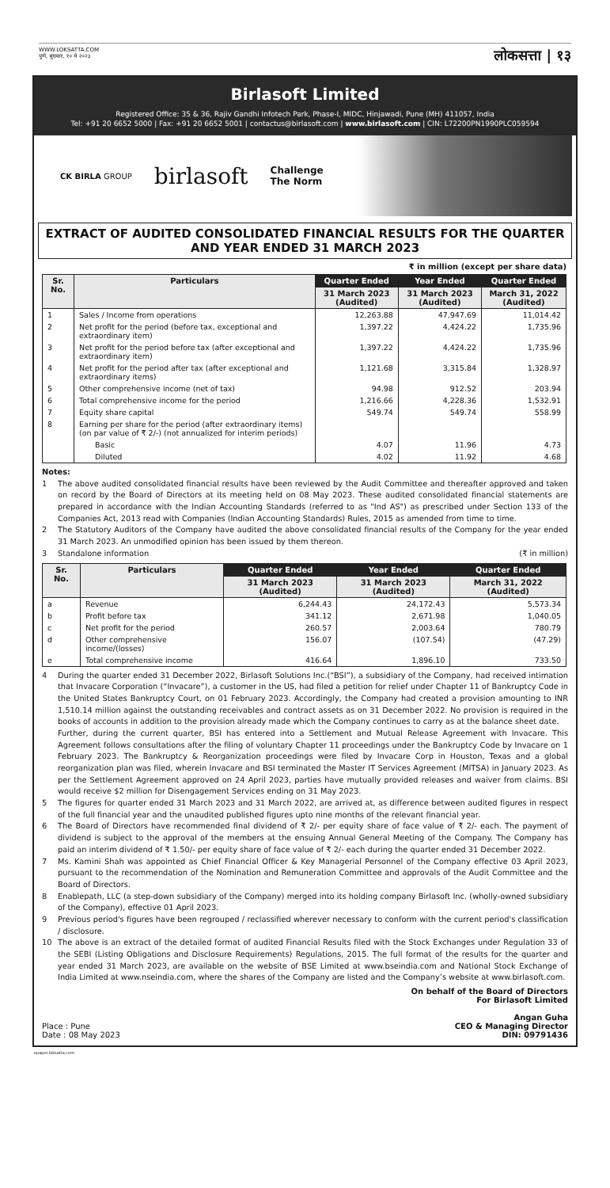WWW.LOKSATTA.COM
पुणे, बुधवार, १० मे २०२३
लोकसत्ता | १३
Birlasoft Limited
Registered Office: 35 & 36, Rajiv Gandhi Infotech Park, Phase-I, MIDC, Hinjawadi, Pune (MH) 411057, India
Tel: +91 20 6652 5000 | Fax: +91 20 6652 5001 | contactus@birlasoft.com | www.birlasoft.com | CIN: L72200PN1990PLC059594
CK BIRLA GROUP
birlasoft
Challenge
The Norm
EXTRACT OF AUDITED CONSOLIDATED FINANCIAL RESULTS FOR THE QUARTER AND YEAR ENDED 31 MARCH 2023
₹ in million (except per share data)
| Sr. No. | Particulars | Quarter Ended | Year Ended | Quarter Ended |
| --- | --- | --- | --- | --- |
| | | 31 March 2023 (Audited) | 31 March 2023 (Audited) | March 31, 2022 (Audited) |
| 1 | Sales / Income from operations | 12,263.88 | 47,947.69 | 11,014.42 |
| 2 | Net profit for the period (before tax, exceptional and extraordinary item) | 1,397.22 | 4,424.22 | 1,735.96 |
| 3 | Net profit for the period before tax (after exceptional and extraordinary item) | 1,397.22 | 4,424.22 | 1,735.96 |
| 4 | Net profit for the period after tax (after exceptional and extraordinary items) | 1,121.68 | 3,315.84 | 1,328.97 |
| 5 | Other comprehensive income (net of tax) | 94.98 | 912.52 | 203.94 |
| 6 | Total comprehensive income for the period | 1,216.66 | 4,228.36 | 1,532.91 |
| 7 | Equity share capital | 549.74 | 549.74 | 558.99 |
| 8 | Earning per share for the period (after extraordinary items) (on par value of ₹ 2/-) (not annualized for interim periods) | | | |
| | Basic | 4.07 | 11.96 | 4.73 |
| | Diluted | 4.02 | 11.92 | 4.68 |
Notes:
1 The above audited consolidated financial results have been reviewed by the Audit Committee and thereafter approved and taken on record by the Board of Directors at its meeting held on 08 May 2023. These audited consolidated financial statements are prepared in accordance with the Indian Accounting Standards (referred to as "Ind AS") as prescribed under Section 133 of the Companies Act, 2013 read with Companies (Indian Accounting Standards) Rules, 2015 as amended from time to time.
2 The Statutory Auditors of the Company have audited the above consolidated financial results of the Company for the year ended 31 March 2023. An unmodified opinion has been issued by them thereon.
3 Standalone information (₹ in million)
| Sr. No. | Particulars | Quarter Ended | Year Ended | Quarter Ended |
| --- | --- | --- | --- | --- |
| | | 31 March 2023 (Audited) | 31 March 2023 (Audited) | March 31, 2022 (Audited) |
| a | Revenue | 6,244.43 | 24,172.43 | 5,573.34 |
| b | Profit before tax | 341.12 | 2,671.98 | 1,040.05 |
| c | Net profit for the period | 260.57 | 2,003.64 | 780.79 |
| d | Other comprehensive income/(losses) | 156.07 | (107.54) | (47.29) |
| e | Total comprehensive income | 416.64 | 1,896.10 | 733.50 |
4 During the quarter ended 31 December 2022, Birlasoft Solutions Inc.(“BSI”), a subsidiary of the Company, had received intimation that Invacare Corporation (“Invacare”), a customer in the US, had filed a petition for relief under Chapter 11 of Bankruptcy Code in the United States Bankruptcy Court, on 01 February 2023. Accordingly, the Company had created a provision amounting to INR 1,510.14 million against the outstanding receivables and contract assets as on 31 December 2022. No provision is required in the books of accounts in addition to the provision already made which the Company continues to carry as at the balance sheet date.
Further, during the current quarter, BSI has entered into a Settlement and Mutual Release Agreement with Invacare. This Agreement follows consultations after the filing of voluntary Chapter 11 proceedings under the Bankruptcy Code by Invacare on 1 February 2023. The Bankruptcy & Reorganization proceedings were filed by Invacare Corp in Houston, Texas and a global reorganization plan was filed, wherein Invacare and BSI terminated the Master IT Services Agreement (MITSA) in January 2023. As per the Settlement Agreement approved on 24 April 2023, parties have mutually provided releases and waiver from claims. BSI would receive $2 million for Disengagement Services ending on 31 May 2023.
5 The figures for quarter ended 31 March 2023 and 31 March 2022, are arrived at, as difference between audited figures in respect of the full financial year and the unaudited published figures upto nine months of the relevant financial year.
6 The Board of Directors have recommended final dividend of ₹ 2/- per equity share of face value of ₹ 2/- each. The payment of dividend is subject to the approval of the members at the ensuing Annual General Meeting of the Company. The Company has paid an interim dividend of ₹ 1.50/- per equity share of face value of ₹ 2/- each during the quarter ended 31 December 2022.
7 Ms. Kamini Shah was appointed as Chief Financial Officer & Key Managerial Personnel of the Company effective 03 April 2023, pursuant to the recommendation of the Nomination and Remuneration Committee and approvals of the Audit Committee and the Board of Directors.
8 Enablepath, LLC (a step-down subsidiary of the Company) merged into its holding company Birlasoft Inc. (wholly-owned subsidiary of the Company), effective 01 April 2023.
9 Previous period's figures have been regrouped / reclassified wherever necessary to conform with the current period's classification / disclosure.
10 The above is an extract of the detailed format of audited Financial Results filed with the Stock Exchanges under Regulation 33 of the SEBI (Listing Obligations and Disclosure Requirements) Regulations, 2015. The full format of the results for the quarter and year ended 31 March 2023, are available on the website of BSE Limited at www.bseindia.com and National Stock Exchange of India Limited at www.nseindia.com, where the shares of the Company are listed and the Company’s website at www.birlasoft.com.
Place : Pune
Date : 08 May 2023
On behalf of the Board of Directors
For Birlasoft Limited
Angan Guha
CEO & Managing Director
DIN: 09791436
epaper.loksatta.com